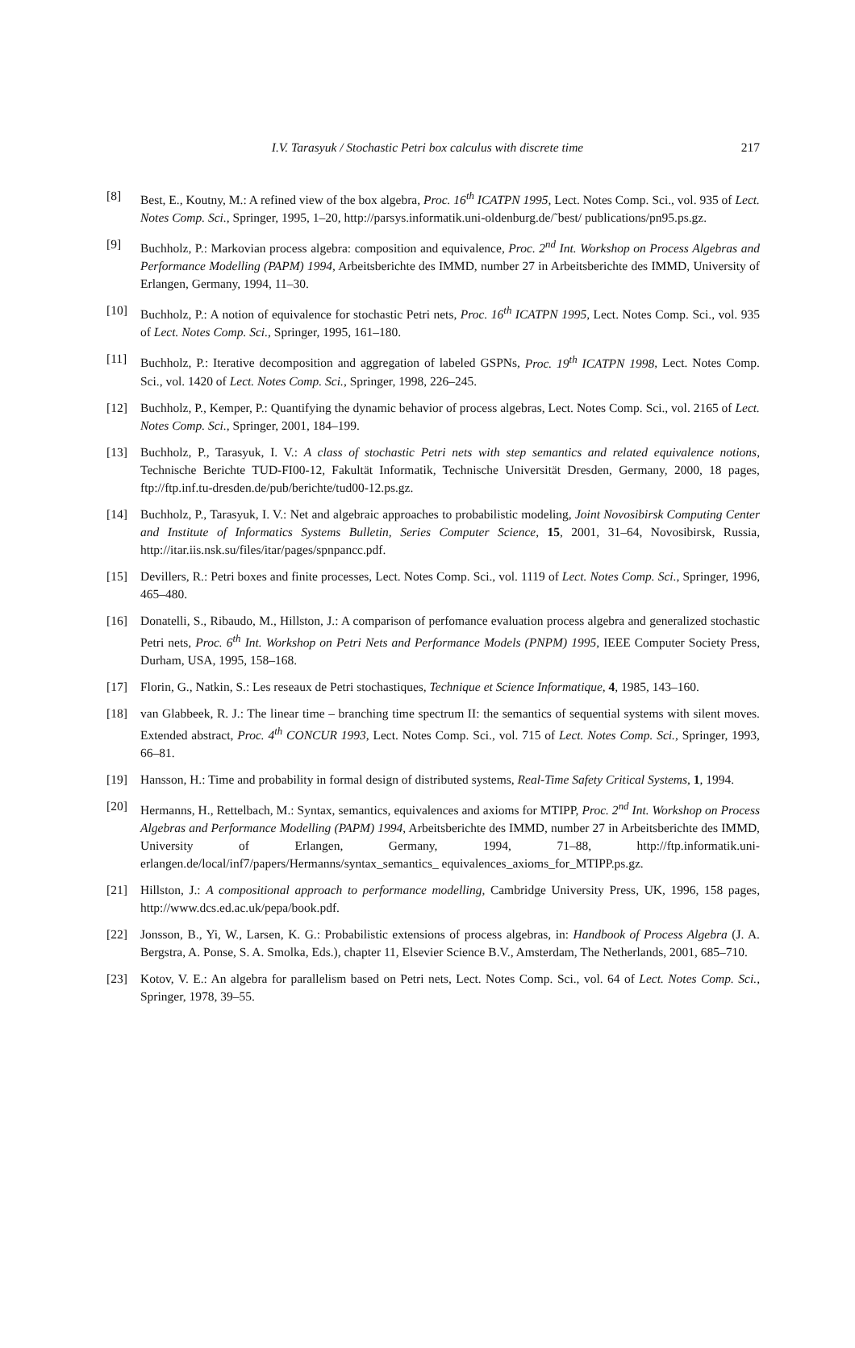I.V. Tarasyuk / Stochastic Petri box calculus with discrete time 217
[8] Best, E., Koutny, M.: A refined view of the box algebra, Proc. 16<sup>th</sup> ICATPN 1995, Lect. Notes Comp. Sci., vol. 935 of Lect. Notes Comp. Sci., Springer, 1995, 1–20, http://parsys.informatik.uni-oldenburg.de/˜best/ publications/pn95.ps.gz.
[9] Buchholz, P.: Markovian process algebra: composition and equivalence, Proc. 2<sup>nd</sup> Int. Workshop on Process Algebras and Performance Modelling (PAPM) 1994, Arbeitsberichte des IMMD, number 27 in Arbeitsberichte des IMMD, University of Erlangen, Germany, 1994, 11–30.
[10] Buchholz, P.: A notion of equivalence for stochastic Petri nets, Proc. 16<sup>th</sup> ICATPN 1995, Lect. Notes Comp. Sci., vol. 935 of Lect. Notes Comp. Sci., Springer, 1995, 161–180.
[11] Buchholz, P.: Iterative decomposition and aggregation of labeled GSPNs, Proc. 19<sup>th</sup> ICATPN 1998, Lect. Notes Comp. Sci., vol. 1420 of Lect. Notes Comp. Sci., Springer, 1998, 226–245.
[12] Buchholz, P., Kemper, P.: Quantifying the dynamic behavior of process algebras, Lect. Notes Comp. Sci., vol. 2165 of Lect. Notes Comp. Sci., Springer, 2001, 184–199.
[13] Buchholz, P., Tarasyuk, I. V.: A class of stochastic Petri nets with step semantics and related equivalence notions, Technische Berichte TUD-FI00-12, Fakultät Informatik, Technische Universität Dresden, Germany, 2000, 18 pages, ftp://ftp.inf.tu-dresden.de/pub/berichte/tud00-12.ps.gz.
[14] Buchholz, P., Tarasyuk, I. V.: Net and algebraic approaches to probabilistic modeling, Joint Novosibirsk Computing Center and Institute of Informatics Systems Bulletin, Series Computer Science, 15, 2001, 31–64, Novosibirsk, Russia, http://itar.iis.nsk.su/files/itar/pages/spnpancc.pdf.
[15] Devillers, R.: Petri boxes and finite processes, Lect. Notes Comp. Sci., vol. 1119 of Lect. Notes Comp. Sci., Springer, 1996, 465–480.
[16] Donatelli, S., Ribaudo, M., Hillston, J.: A comparison of perfomance evaluation process algebra and generalized stochastic Petri nets, Proc. 6<sup>th</sup> Int. Workshop on Petri Nets and Performance Models (PNPM) 1995, IEEE Computer Society Press, Durham, USA, 1995, 158–168.
[17] Florin, G., Natkin, S.: Les reseaux de Petri stochastiques, Technique et Science Informatique, 4, 1985, 143–160.
[18] van Glabbeek, R. J.: The linear time – branching time spectrum II: the semantics of sequential systems with silent moves. Extended abstract, Proc. 4<sup>th</sup> CONCUR 1993, Lect. Notes Comp. Sci., vol. 715 of Lect. Notes Comp. Sci., Springer, 1993, 66–81.
[19] Hansson, H.: Time and probability in formal design of distributed systems, Real-Time Safety Critical Systems, 1, 1994.
[20] Hermanns, H., Rettelbach, M.: Syntax, semantics, equivalences and axioms for MTIPP, Proc. 2<sup>nd</sup> Int. Workshop on Process Algebras and Performance Modelling (PAPM) 1994, Arbeitsberichte des IMMD, number 27 in Arbeitsberichte des IMMD, University of Erlangen, Germany, 1994, 71–88, http://ftp.informatik.uni-erlangen.de/local/inf7/papers/Hermanns/syntax_semantics_ equivalences_axioms_for_MTIPP.ps.gz.
[21] Hillston, J.: A compositional approach to performance modelling, Cambridge University Press, UK, 1996, 158 pages, http://www.dcs.ed.ac.uk/pepa/book.pdf.
[22] Jonsson, B., Yi, W., Larsen, K. G.: Probabilistic extensions of process algebras, in: Handbook of Process Algebra (J. A. Bergstra, A. Ponse, S. A. Smolka, Eds.), chapter 11, Elsevier Science B.V., Amsterdam, The Netherlands, 2001, 685–710.
[23] Kotov, V. E.: An algebra for parallelism based on Petri nets, Lect. Notes Comp. Sci., vol. 64 of Lect. Notes Comp. Sci., Springer, 1978, 39–55.